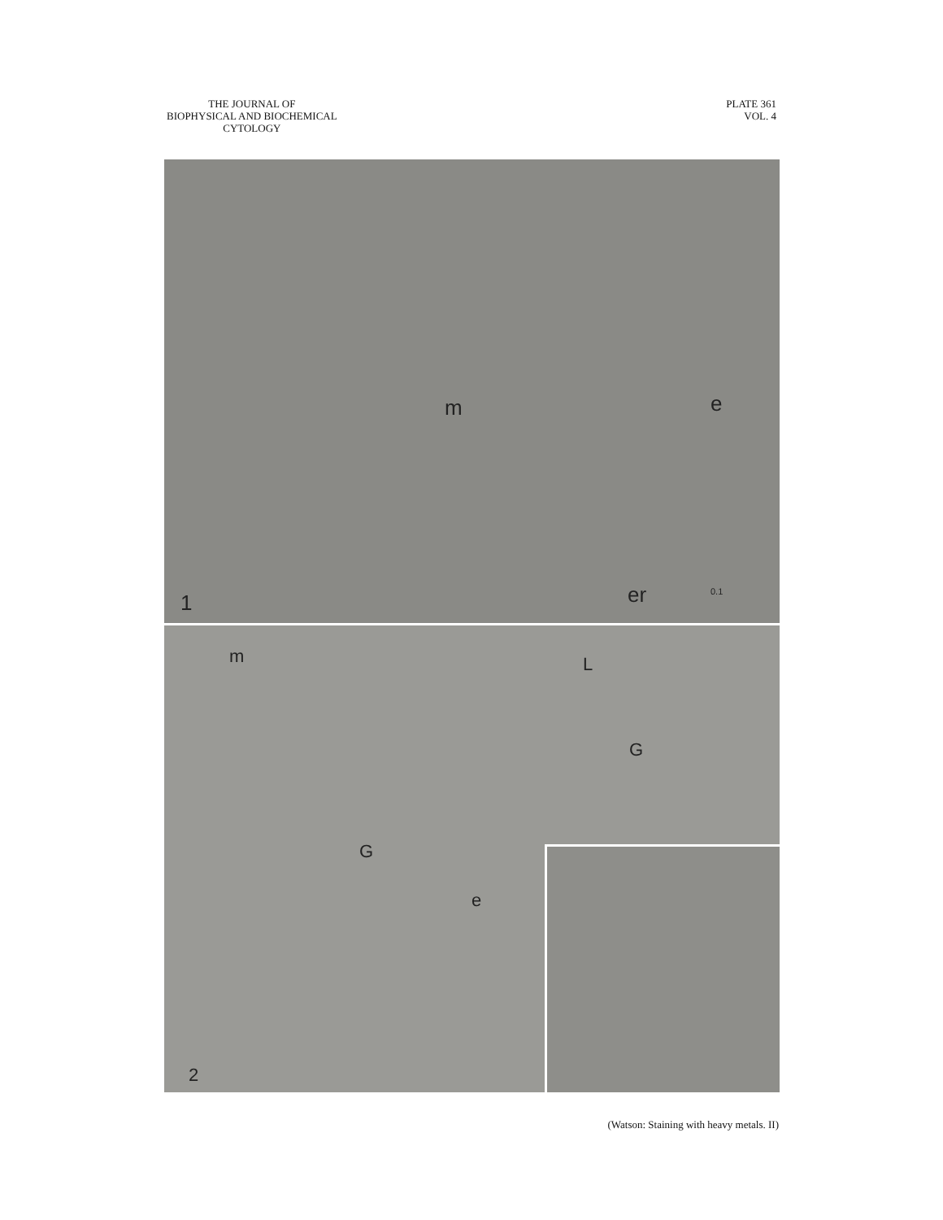THE JOURNAL OF
BIOPHYSICAL AND BIOCHEMICAL
CYTOLOGY
PLATE 361
VOL. 4
m e
er 0.1 1
m L
G
G
e
2
(Watson: Staining with heavy metals. II)